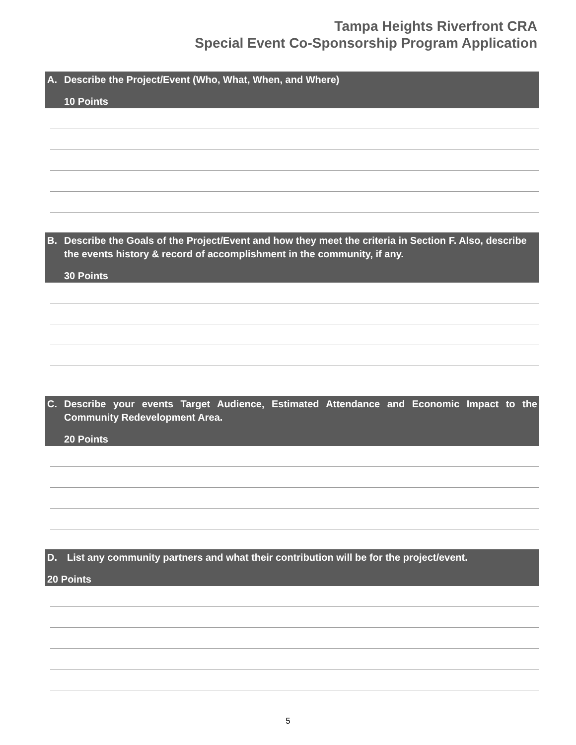Tampa Heights Riverfront CRA
Special Event Co-Sponsorship Program Application
A. Describe the Project/Event (Who, What, When, and Where)
10 Points
B. Describe the Goals of the Project/Event and how they meet the criteria in Section F. Also, describe the events history & record of accomplishment in the community, if any.
30 Points
C. Describe your events Target Audience, Estimated Attendance and Economic Impact to the Community Redevelopment Area.
20 Points
D. List any community partners and what their contribution will be for the project/event.
20 Points
5